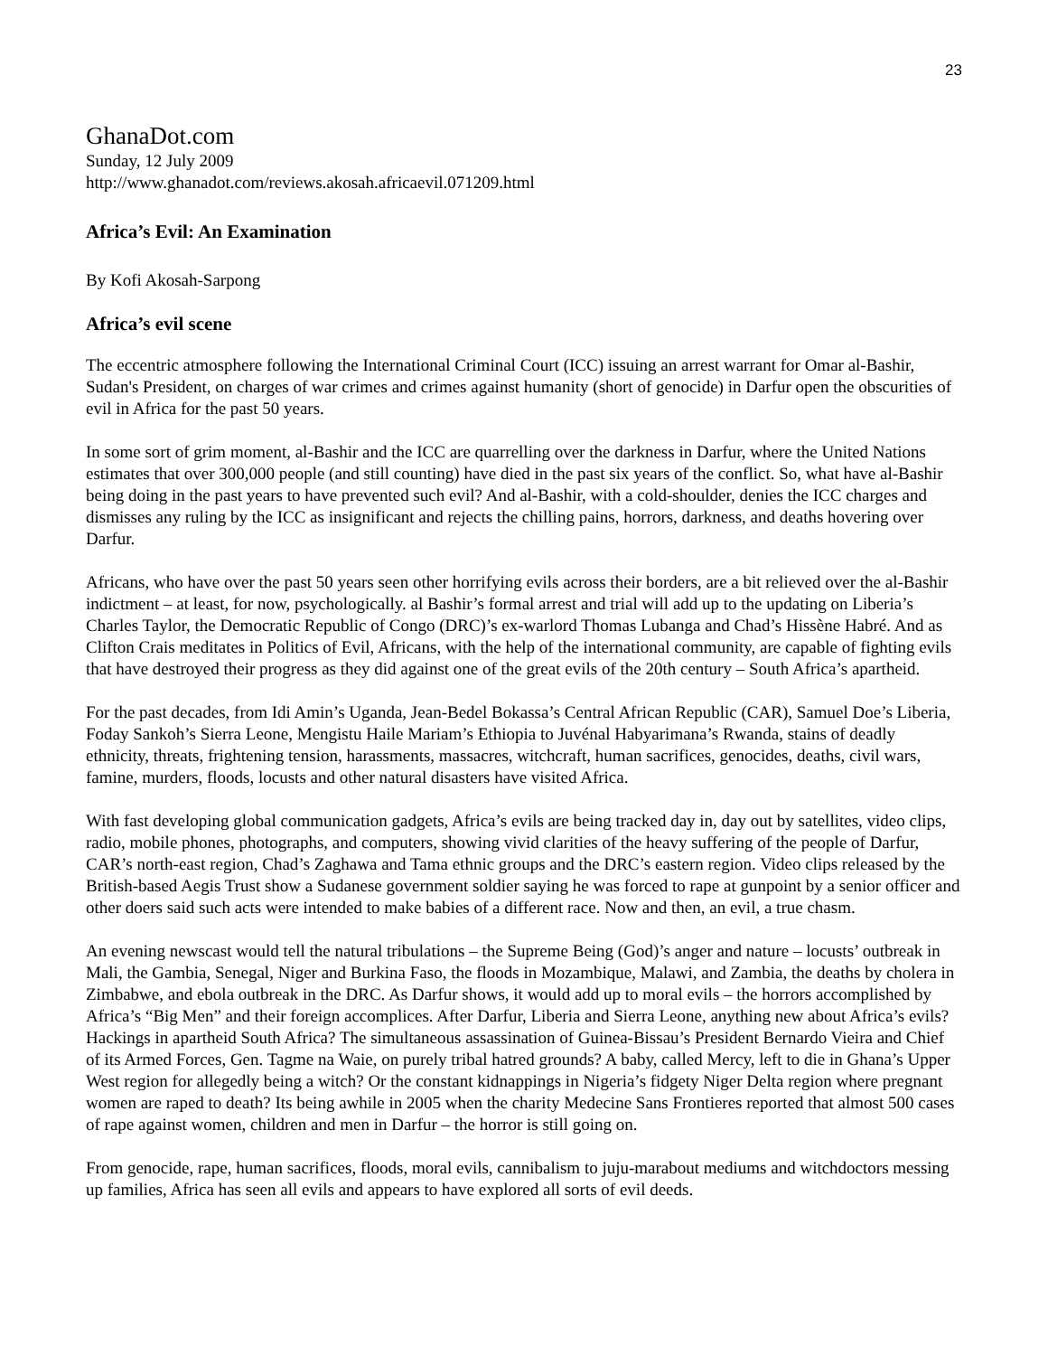23
GhanaDot.com
Sunday, 12 July 2009
http://www.ghanadot.com/reviews.akosah.africaevil.071209.html
Africa’s Evil: An Examination
By Kofi Akosah-Sarpong
Africa’s evil scene
The eccentric atmosphere following the International Criminal Court (ICC) issuing an arrest warrant for Omar al-Bashir, Sudan's President, on charges of war crimes and crimes against humanity (short of genocide) in Darfur open the obscurities of evil in Africa for the past 50 years.
In some sort of grim moment, al-Bashir and the ICC are quarrelling over the darkness in Darfur, where the United Nations estimates that over 300,000 people (and still counting) have died in the past six years of the conflict. So, what have al-Bashir being doing in the past years to have prevented such evil? And al-Bashir, with a cold-shoulder, denies the ICC charges and dismisses any ruling by the ICC as insignificant and rejects the chilling pains, horrors, darkness, and deaths hovering over Darfur.
Africans, who have over the past 50 years seen other horrifying evils across their borders, are a bit relieved over the al-Bashir indictment – at least, for now, psychologically. al Bashir’s formal arrest and trial will add up to the updating on Liberia’s Charles Taylor, the Democratic Republic of Congo (DRC)’s ex-warlord Thomas Lubanga and Chad’s Hissène Habré. And as Clifton Crais meditates in Politics of Evil, Africans, with the help of the international community, are capable of fighting evils that have destroyed their progress as they did against one of the great evils of the 20th century – South Africa’s apartheid.
For the past decades, from Idi Amin’s Uganda, Jean-Bedel Bokassa’s Central African Republic (CAR), Samuel Doe’s Liberia, Foday Sankoh’s Sierra Leone, Mengistu Haile Mariam’s Ethiopia to Juvénal Habyarimana’s Rwanda, stains of deadly ethnicity, threats, frightening tension, harassments, massacres, witchcraft, human sacrifices, genocides, deaths, civil wars, famine, murders, floods, locusts and other natural disasters have visited Africa.
With fast developing global communication gadgets, Africa’s evils are being tracked day in, day out by satellites, video clips, radio, mobile phones, photographs, and computers, showing vivid clarities of the heavy suffering of the people of Darfur, CAR’s north-east region, Chad’s Zaghawa and Tama ethnic groups and the DRC’s eastern region. Video clips released by the British-based Aegis Trust show a Sudanese government soldier saying he was forced to rape at gunpoint by a senior officer and other doers said such acts were intended to make babies of a different race. Now and then, an evil, a true chasm.
An evening newscast would tell the natural tribulations – the Supreme Being (God)’s anger and nature – locusts’ outbreak in Mali, the Gambia, Senegal, Niger and Burkina Faso, the floods in Mozambique, Malawi, and Zambia, the deaths by cholera in Zimbabwe, and ebola outbreak in the DRC. As Darfur shows, it would add up to moral evils – the horrors accomplished by Africa’s “Big Men” and their foreign accomplices. After Darfur, Liberia and Sierra Leone, anything new about Africa’s evils? Hackings in apartheid South Africa? The simultaneous assassination of Guinea-Bissau’s President Bernardo Vieira and Chief of its Armed Forces, Gen. Tagme na Waie, on purely tribal hatred grounds? A baby, called Mercy, left to die in Ghana’s Upper West region for allegedly being a witch? Or the constant kidnappings in Nigeria’s fidgety Niger Delta region where pregnant women are raped to death? Its being awhile in 2005 when the charity Medecine Sans Frontieres reported that almost 500 cases of rape against women, children and men in Darfur – the horror is still going on.
From genocide, rape, human sacrifices, floods, moral evils, cannibalism to juju-marabout mediums and witchdoctors messing up families, Africa has seen all evils and appears to have explored all sorts of evil deeds.